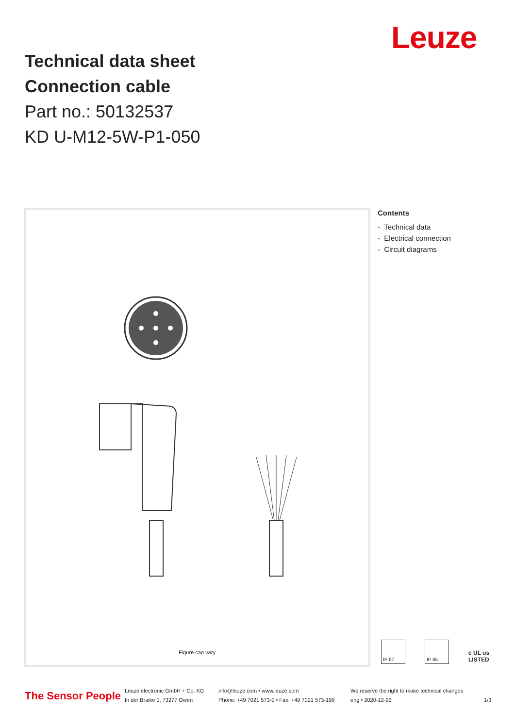Technical data sheet
Connection cable
Part no.: 50132537
KD U-M12-5W-P1-050
Leuze
Figure can vary
Contents
- Technical data
- Electrical connection
- Circuit diagrams
IP 67 IP 65
c UL us
LISTED
The Sensor People
Leuze electronic GmbH + Co. KG
In der Braike 1, 73277 Owen
info@leuze.com • www.leuze.com
Phone: +49 7021 573-0 • Fax: +49 7021 573-199
We reserve the right to make technical changes
eng • 2020-12-25
1/3